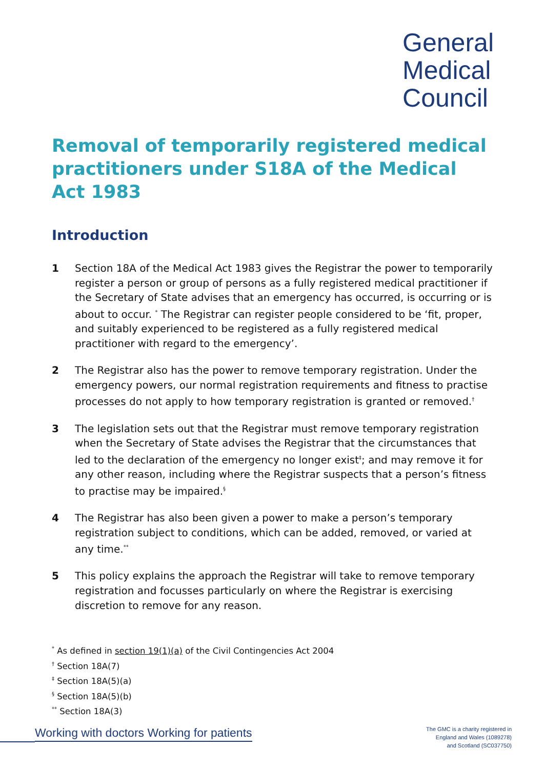General
Medical
Council
Removal of temporarily registered medical practitioners under S18A of the Medical Act 1983
Introduction
1 Section 18A of the Medical Act 1983 gives the Registrar the power to temporarily register a person or group of persons as a fully registered medical practitioner if the Secretary of State advises that an emergency has occurred, is occurring or is about to occur. <sup>*</sup> The Registrar can register people considered to be ‘fit, proper, and suitably experienced to be registered as a fully registered medical practitioner with regard to the emergency’.
2 The Registrar also has the power to remove temporary registration. Under the emergency powers, our normal registration requirements and fitness to practise processes do not apply to how temporary registration is granted or removed.<sup>†</sup>
3 The legislation sets out that the Registrar must remove temporary registration when the Secretary of State advises the Registrar that the circumstances that led to the declaration of the emergency no longer exist<sup>‡</sup>; and may remove it for any other reason, including where the Registrar suspects that a person’s fitness to practise may be impaired.<sup>§</sup>
4 The Registrar has also been given a power to make a person’s temporary registration subject to conditions, which can be added, removed, or varied at any time.<sup>**</sup>
5 This policy explains the approach the Registrar will take to remove temporary registration and focusses particularly on where the Registrar is exercising discretion to remove for any reason.
<sup>*</sup> As defined in section 19(1)(a) of the Civil Contingencies Act 2004
<sup>†</sup> Section 18A(7)
<sup>‡</sup> Section 18A(5)(a)
<sup>§</sup> Section 18A(5)(b)
<sup>**</sup> Section 18A(3)
Working with doctors Working for patients
The GMC is a charity registered in
England and Wales (1089278)
and Scotland (SC037750)